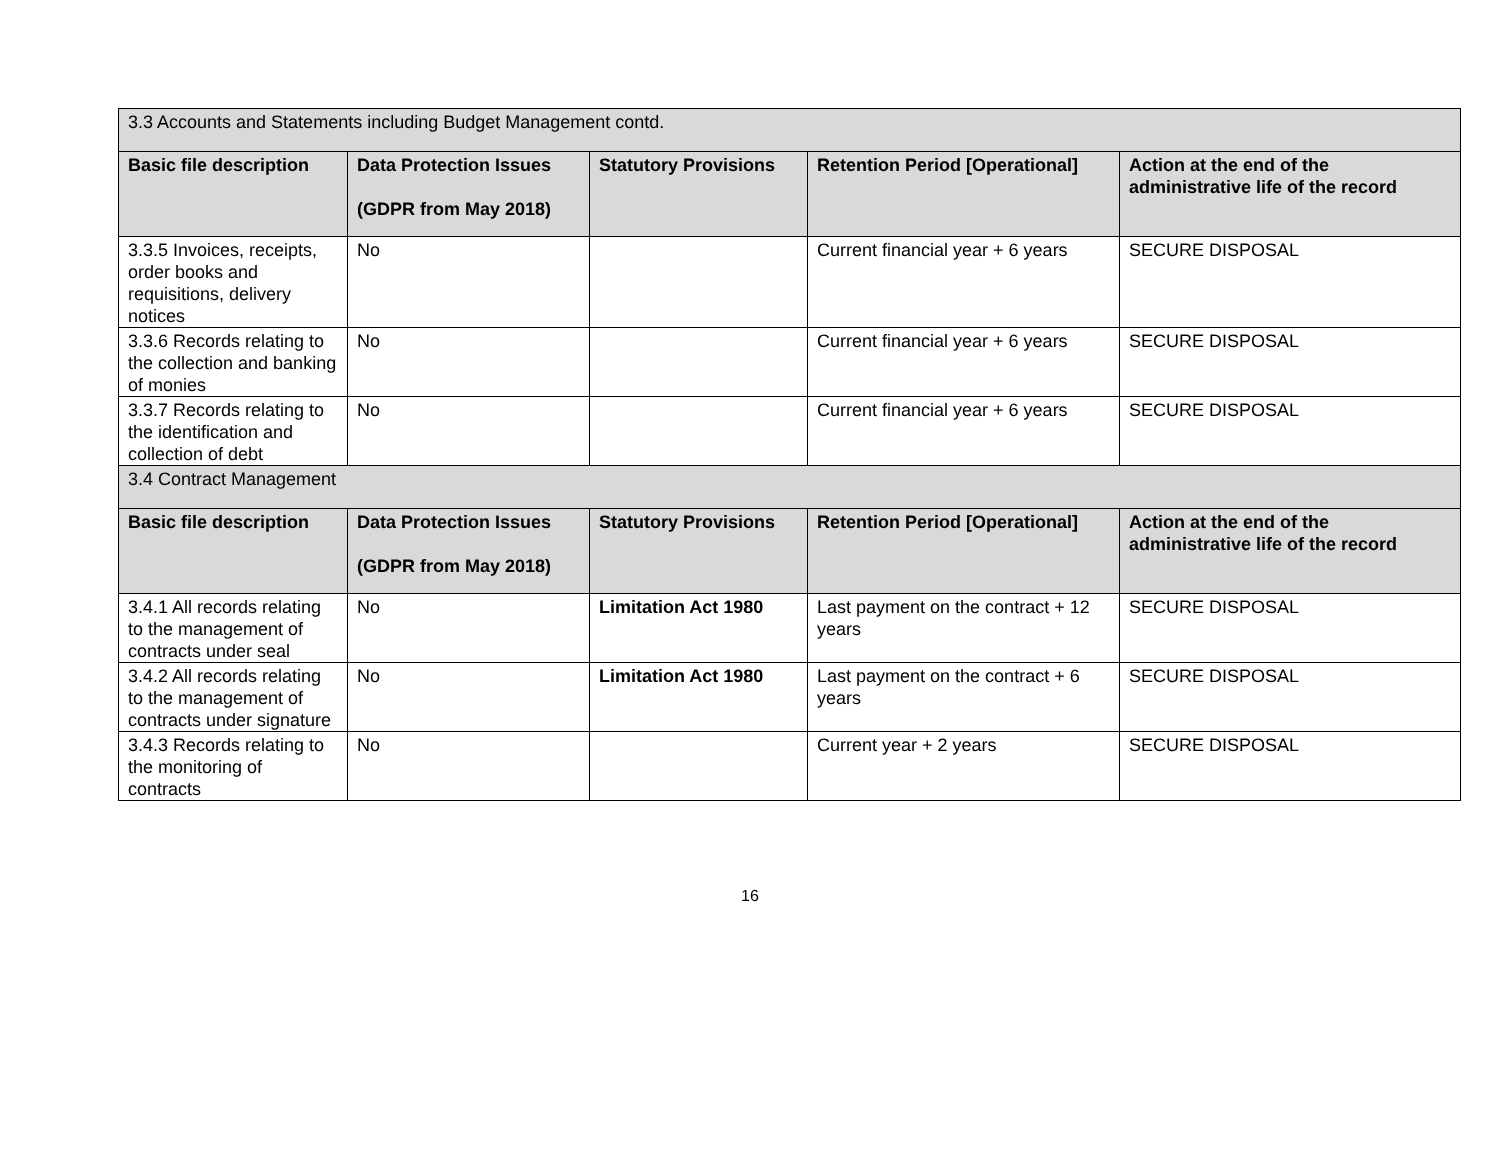| 3.3 Accounts and Statements including Budget Management contd. | | | | |
| Basic file description | Data Protection Issues (GDPR from May 2018) | Statutory Provisions | Retention Period [Operational] | Action at the end of the administrative life of the record |
| 3.3.5 Invoices, receipts, order books and requisitions, delivery notices | No | | Current financial year + 6 years | SECURE DISPOSAL |
| 3.3.6 Records relating to the collection and banking of monies | No | | Current financial year + 6 years | SECURE DISPOSAL |
| 3.3.7 Records relating to the identification and collection of debt | No | | Current financial year + 6 years | SECURE DISPOSAL |
| 3.4 Contract Management | | | | |
| Basic file description | Data Protection Issues (GDPR from May 2018) | Statutory Provisions | Retention Period [Operational] | Action at the end of the administrative life of the record |
| 3.4.1 All records relating to the management of contracts under seal | No | Limitation Act 1980 | Last payment on the contract + 12 years | SECURE DISPOSAL |
| 3.4.2 All records relating to the management of contracts under signature | No | Limitation Act 1980 | Last payment on the contract + 6 years | SECURE DISPOSAL |
| 3.4.3 Records relating to the monitoring of contracts | No | | Current year + 2 years | SECURE DISPOSAL |
16